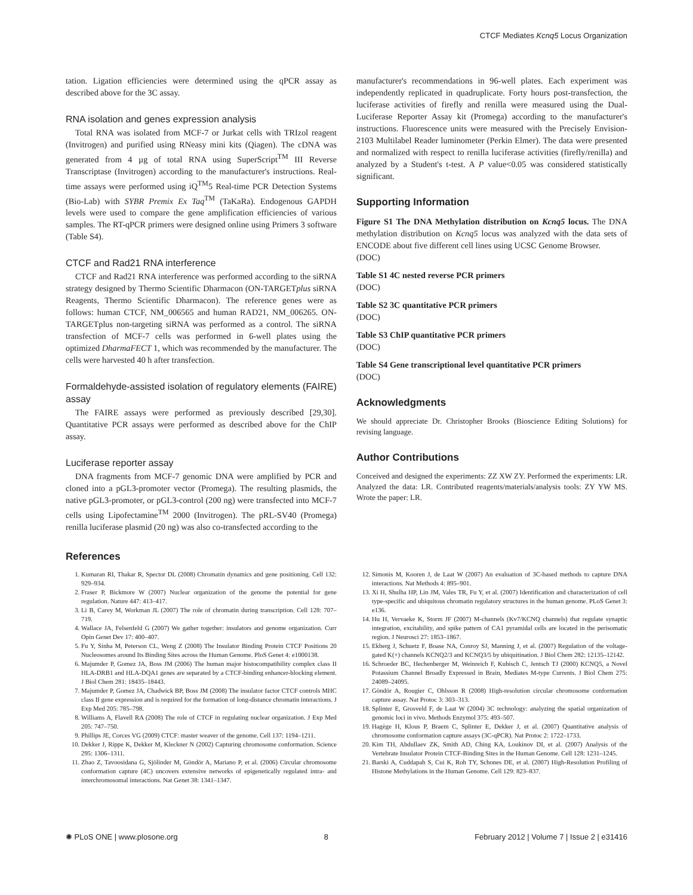CTCF Mediates Kcnq5 Locus Organization
tation. Ligation efficiencies were determined using the qPCR assay as described above for the 3C assay.
RNA isolation and genes expression analysis
Total RNA was isolated from MCF-7 or Jurkat cells with TRIzol reagent (Invitrogen) and purified using RNeasy mini kits (Qiagen). The cDNA was generated from 4 µg of total RNA using SuperScript<sup>TM</sup> III Reverse Transcriptase (Invitrogen) according to the manufacturer's instructions. Real-time assays were performed using iQ<sup>TM</sup>5 Real-time PCR Detection Systems (Bio-Lab) with SYBR Premix Ex Taq<sup>TM</sup> (TaKaRa). Endogenous GAPDH levels were used to compare the gene amplification efficiencies of various samples. The RT-qPCR primers were designed online using Primers 3 software (Table S4).
CTCF and Rad21 RNA interference
CTCF and Rad21 RNA interference was performed according to the siRNA strategy designed by Thermo Scientific Dharmacon (ON-TARGETplus siRNA Reagents, Thermo Scientific Dharmacon). The reference genes were as follows: human CTCF, NM_006565 and human RAD21, NM_006265. ON-TARGETplus non-targeting siRNA was performed as a control. The siRNA transfection of MCF-7 cells was performed in 6-well plates using the optimized DharmaFECT 1, which was recommended by the manufacturer. The cells were harvested 40 h after transfection.
Formaldehyde-assisted isolation of regulatory elements (FAIRE) assay
The FAIRE assays were performed as previously described [29,30]. Quantitative PCR assays were performed as described above for the ChIP assay.
Luciferase reporter assay
DNA fragments from MCF-7 genomic DNA were amplified by PCR and cloned into a pGL3-promoter vector (Promega). The resulting plasmids, the native pGL3-promoter, or pGL3-control (200 ng) were transfected into MCF-7 cells using Lipofectamine<sup>TM</sup> 2000 (Invitrogen). The pRL-SV40 (Promega) renilla luciferase plasmid (20 ng) was also co-transfected according to the
manufacturer's recommendations in 96-well plates. Each experiment was independently replicated in quadruplicate. Forty hours post-transfection, the luciferase activities of firefly and renilla were measured using the Dual-Luciferase Reporter Assay kit (Promega) according to the manufacturer's instructions. Fluorescence units were measured with the Precisely Envision-2103 Multilabel Reader luminometer (Perkin Elmer). The data were presented and normalized with respect to renilla luciferase activities (firefly/renilla) and analyzed by a Student's t-test. A P value<0.05 was considered statistically significant.
Supporting Information
Figure S1 The DNA Methylation distribution on Kcnq5 locus. The DNA methylation distribution on Kcnq5 locus was analyzed with the data sets of ENCODE about five different cell lines using UCSC Genome Browser.
(DOC)
Table S1 4C nested reverse PCR primers
(DOC)
Table S2 3C quantitative PCR primers
(DOC)
Table S3 ChIP quantitative PCR primers
(DOC)
Table S4 Gene transcriptional level quantitative PCR primers
(DOC)
Acknowledgments
We should appreciate Dr. Christopher Brooks (Bioscience Editing Solutions) for revising language.
Author Contributions
Conceived and designed the experiments: ZZ XW ZY. Performed the experiments: LR. Analyzed the data: LR. Contributed reagents/materials/analysis tools: ZY YW MS. Wrote the paper: LR.
References
1. Kumaran RI, Thakar R, Spector DL (2008) Chromatin dynamics and gene positioning. Cell 132: 929–934.
2. Fraser P, Bickmore W (2007) Nuclear organization of the genome the potential for gene regulation. Nature 447: 413–417.
3. Li B, Carey M, Workman JL (2007) The role of chromatin during transcription. Cell 128: 707–719.
4. Wallace JA, Felsenfeld G (2007) We gather together: insulators and genome organization. Curr Opin Genet Dev 17: 400–407.
5. Fu Y, Sinha M, Peterson CL, Weng Z (2008) The Insulator Binding Protein CTCF Positions 20 Nucleosomes around Its Binding Sites across the Human Genome. PloS Genet 4: e1000138.
6. Majumder P, Gomez JA, Boss JM (2006) The human major histocompatibility complex class II HLA-DRB1 and HLA-DQA1 genes are separated by a CTCF-binding enhancer-blocking element. J Biol Chem 281: 18435–18443.
7. Majumder P, Gomez JA, Chadwick BP, Boss JM (2008) The insulator factor CTCF controls MHC class II gene expression and is required for the formation of long-distance chromatin interactions. J Exp Med 205: 785–798.
8. Williams A, Flavell RA (2008) The role of CTCF in regulating nuclear organization. J Exp Med 205: 747–750.
9. Phillips JE, Corces VG (2009) CTCF: master weaver of the genome. Cell 137: 1194–1211.
10. Dekker J, Rippe K, Dekker M, Kleckner N (2002) Capturing chromosome conformation. Science 295: 1306–1311.
11. Zhao Z, Tavoosidana G, Sjölinder M, Göndör A, Mariano P, et al. (2006) Circular chromosome conformation capture (4C) uncovers extensive networks of epigenetically regulated intra- and interchromosomal interactions. Nat Genet 38: 1341–1347.
12. Simonis M, Kooren J, de Laat W (2007) An evaluation of 3C-based methods to capture DNA interactions. Nat Methods 4: 895–901.
13. Xi H, Shulha HP, Lin JM, Vales TR, Fu Y, et al. (2007) Identification and characterization of cell type-specific and ubiquitous chromatin regulatory structures in the human genome. PLoS Genet 3: e136.
14. Hu H, Vervaeke K, Storm JF (2007) M-channels (Kv7/KCNQ channels) that regulate synaptic integration, excitability, and spike pattern of CA1 pyramidal cells are located in the perisomatic region. J Neurosci 27: 1853–1867.
15. Ekberg J, Schuetz F, Boase NA, Conroy SJ, Manning J, et al. (2007) Regulation of the voltage-gated K(+) channels KCNQ2/3 and KCNQ3/5 by ubiquitination. J Biol Chem 282: 12135–12142.
16. Schroeder BC, Hechenberger M, Weinreich F, Kubisch C, Jentsch TJ (2000) KCNQ5, a Novel Potassium Channel Broadly Expressed in Brain, Mediates M-type Currents. J Biol Chem 275: 24089–24095.
17. Göndör A, Rougier C, Ohlsson R (2008) High-resolution circular chromosome conformation capture assay. Nat Protoc 3: 303–313.
18. Splinter E, Grosveld F, de Laat W (2004) 3C technology: analyzing the spatial organization of genomic loci in vivo. Methods Enzymol 375: 493–507.
19. Hagège H, Klous P, Braem C, Splinter E, Dekker J, et al. (2007) Quantitative analysis of chromosome conformation capture assays (3C-qPCR). Nat Protoc 2: 1722–1733.
20. Kim TH, Abdullaev ZK, Smith AD, Ching KA, Loukinov DI, et al. (2007) Analysis of the Vertebrate Insulator Protein CTCF-Binding Sites in the Human Genome. Cell 128: 1231–1245.
21. Barski A, Cuddapah S, Cui K, Roh TY, Schones DE, et al. (2007) High-Resolution Profiling of Histone Methylations in the Human Genome. Cell 129: 823–837.
✺ PLoS ONE | www.plosone.org 8 February 2012 | Volume 7 | Issue 2 | e31416